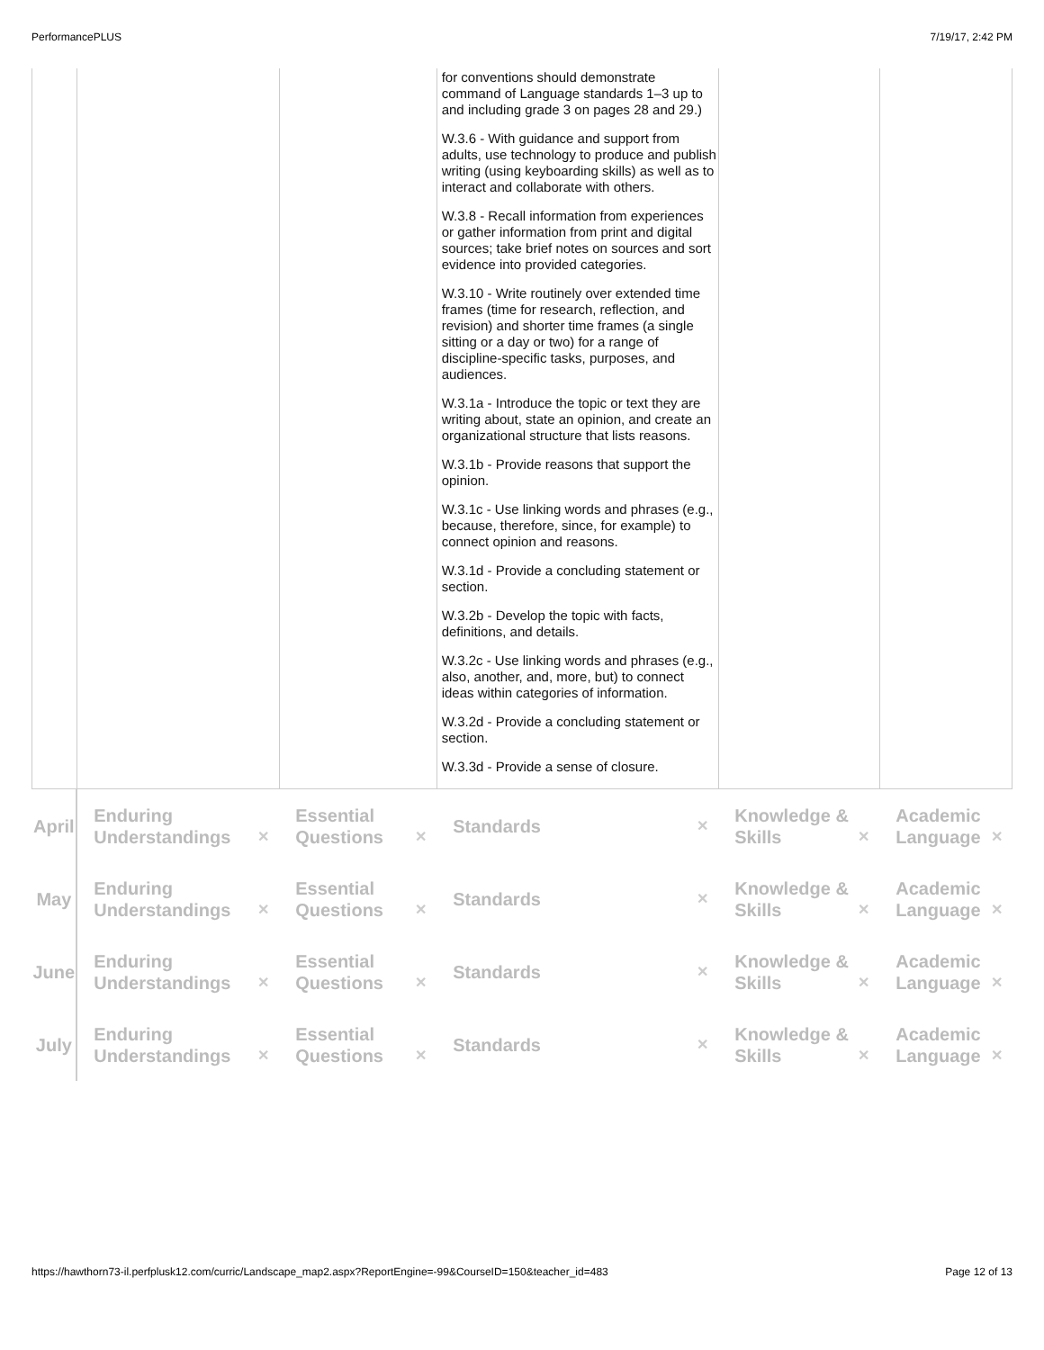PerformancePLUS 7/19/17, 2:42 PM
| | | | for conventions should demonstrate command of Language standards 1–3 up to and including grade 3 on pages 28 and 29.) W.3.6 - With guidance and support from adults, use technology to produce and publish writing (using keyboarding skills) as well as to interact and collaborate with others. W.3.8 - Recall information from experiences or gather information from print and digital sources; take brief notes on sources and sort evidence into provided categories. W.3.10 - Write routinely over extended time frames (time for research, reflection, and revision) and shorter time frames (a single sitting or a day or two) for a range of discipline-specific tasks, purposes, and audiences. W.3.1a - Introduce the topic or text they are writing about, state an opinion, and create an organizational structure that lists reasons. W.3.1b - Provide reasons that support the opinion. W.3.1c - Use linking words and phrases (e.g., because, therefore, since, for example) to connect opinion and reasons. W.3.1d - Provide a concluding statement or section. W.3.2b - Develop the topic with facts, definitions, and details. W.3.2c - Use linking words and phrases (e.g., also, another, and, more, but) to connect ideas within categories of information. W.3.2d - Provide a concluding statement or section. W.3.3d - Provide a sense of closure. | | |
| April | Enduring Understandings ✕ | Essential Questions ✕ | Standards ✕ | Knowledge & Skills ✕ | Academic Language ✕ |
| May | Enduring Understandings ✕ | Essential Questions ✕ | Standards ✕ | Knowledge & Skills ✕ | Academic Language ✕ |
| June | Enduring Understandings ✕ | Essential Questions ✕ | Standards ✕ | Knowledge & Skills ✕ | Academic Language ✕ |
| July | Enduring Understandings ✕ | Essential Questions ✕ | Standards ✕ | Knowledge & Skills ✕ | Academic Language ✕ |
https://hawthorn73-il.perfplusk12.com/curric/Landscape_map2.aspx?ReportEngine=-99&CourseID=150&teacher_id=483 Page 12 of 13